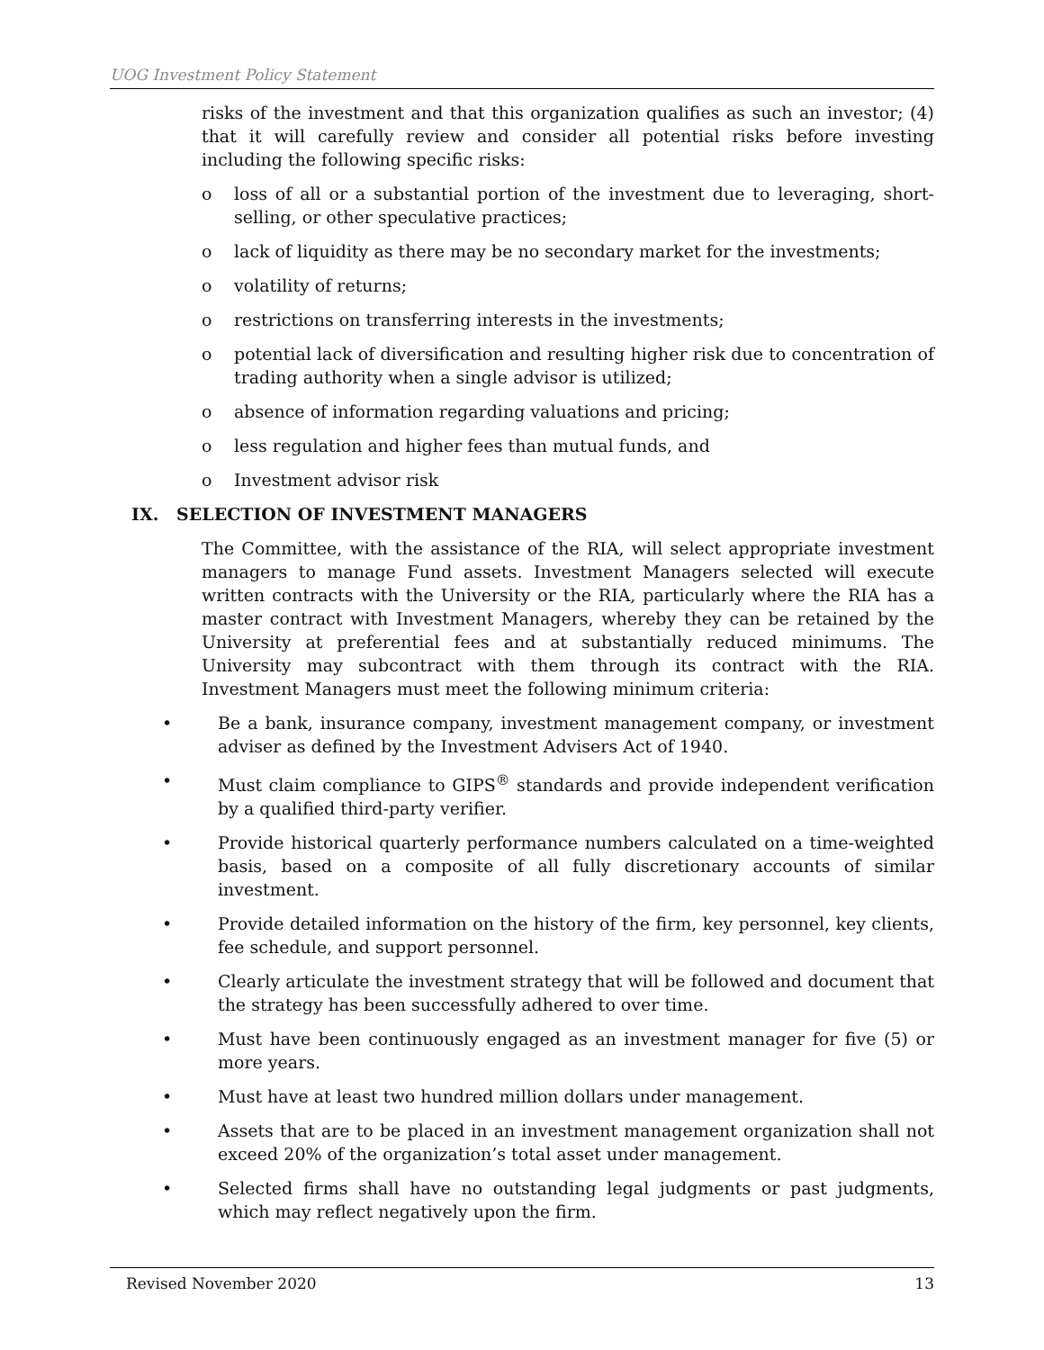UOG Investment Policy Statement
risks of the investment and that this organization qualifies as such an investor; (4) that it will carefully review and consider all potential risks before investing including the following specific risks:
o loss of all or a substantial portion of the investment due to leveraging, short-selling, or other speculative practices;
o lack of liquidity as there may be no secondary market for the investments;
o volatility of returns;
o restrictions on transferring interests in the investments;
o potential lack of diversification and resulting higher risk due to concentration of trading authority when a single advisor is utilized;
o absence of information regarding valuations and pricing;
o less regulation and higher fees than mutual funds, and
o Investment advisor risk
IX. SELECTION OF INVESTMENT MANAGERS
The Committee, with the assistance of the RIA, will select appropriate investment managers to manage Fund assets. Investment Managers selected will execute written contracts with the University or the RIA, particularly where the RIA has a master contract with Investment Managers, whereby they can be retained by the University at preferential fees and at substantially reduced minimums. The University may subcontract with them through its contract with the RIA. Investment Managers must meet the following minimum criteria:
• Be a bank, insurance company, investment management company, or investment adviser as defined by the Investment Advisers Act of 1940.
• Must claim compliance to GIPS<sup>®</sup> standards and provide independent verification by a qualified third-party verifier.
• Provide historical quarterly performance numbers calculated on a time-weighted basis, based on a composite of all fully discretionary accounts of similar investment.
• Provide detailed information on the history of the firm, key personnel, key clients, fee schedule, and support personnel.
• Clearly articulate the investment strategy that will be followed and document that the strategy has been successfully adhered to over time.
• Must have been continuously engaged as an investment manager for five (5) or more years.
• Must have at least two hundred million dollars under management.
• Assets that are to be placed in an investment management organization shall not exceed 20% of the organization’s total asset under management.
• Selected firms shall have no outstanding legal judgments or past judgments, which may reflect negatively upon the firm.
Revised November 2020 13